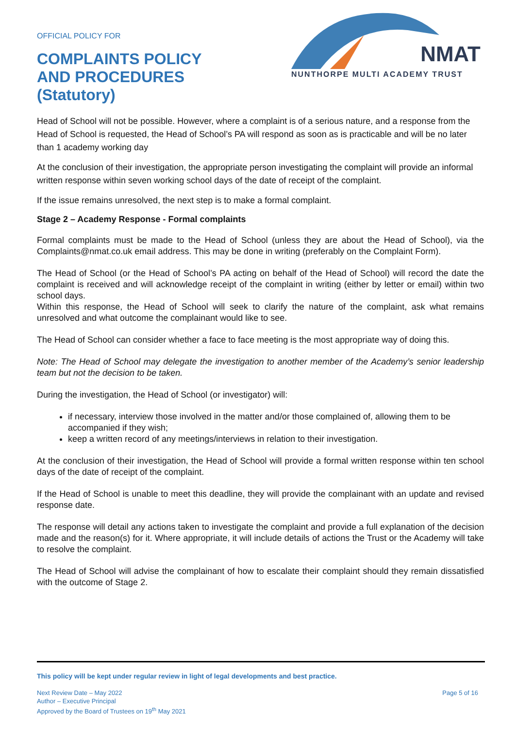OFFICIAL POLICY FOR
COMPLAINTS POLICY
AND PROCEDURES
(Statutory)
NMAT
NUNTHORPE MULTI ACADEMY TRUST
Head of School will not be possible. However, where a complaint is of a serious nature, and a response from the Head of School is requested, the Head of School’s PA will respond as soon as is practicable and will be no later than 1 academy working day
At the conclusion of their investigation, the appropriate person investigating the complaint will provide an informal written response within seven working school days of the date of receipt of the complaint.
If the issue remains unresolved, the next step is to make a formal complaint.
Stage 2 – Academy Response - Formal complaints
Formal complaints must be made to the Head of School (unless they are about the Head of School), via the Complaints@nmat.co.uk email address. This may be done in writing (preferably on the Complaint Form).
The Head of School (or the Head of School’s PA acting on behalf of the Head of School) will record the date the complaint is received and will acknowledge receipt of the complaint in writing (either by letter or email) within two school days.
Within this response, the Head of School will seek to clarify the nature of the complaint, ask what remains unresolved and what outcome the complainant would like to see.
The Head of School can consider whether a face to face meeting is the most appropriate way of doing this.
Note: The Head of School may delegate the investigation to another member of the Academy’s senior leadership team but not the decision to be taken.
During the investigation, the Head of School (or investigator) will:
if necessary, interview those involved in the matter and/or those complained of, allowing them to be accompanied if they wish;
keep a written record of any meetings/interviews in relation to their investigation.
At the conclusion of their investigation, the Head of School will provide a formal written response within ten school days of the date of receipt of the complaint.
If the Head of School is unable to meet this deadline, they will provide the complainant with an update and revised response date.
The response will detail any actions taken to investigate the complaint and provide a full explanation of the decision made and the reason(s) for it. Where appropriate, it will include details of actions the Trust or the Academy will take to resolve the complaint.
The Head of School will advise the complainant of how to escalate their complaint should they remain dissatisfied with the outcome of Stage 2.
This policy will be kept under regular review in light of legal developments and best practice.
Next Review Date – May 2022
Author – Executive Principal
Approved by the Board of Trustees on 19<sup>th</sup> May 2021
Page 5 of 16